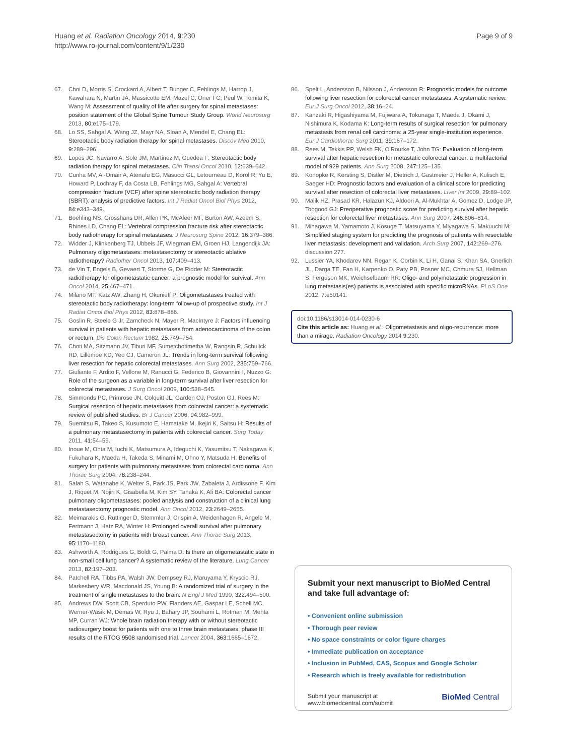Huang et al. Radiation Oncology 2014, 9:230
http://www.ro-journal.com/content/9/1/230
Page 9 of 9
67. Choi D, Morris S, Crockard A, Albert T, Bunger C, Fehlings M, Harrop J, Kawahara N, Martin JA, Massicotte EM, Mazel C, Oner FC, Peul W, Tomita K, Wang M: Assessment of quality of life after surgery for spinal metastases: position statement of the Global Spine Tumour Study Group. World Neurosurg 2013, 80: e175–179.
68. Lo SS, Sahgal A, Wang JZ, Mayr NA, Sloan A, Mendel E, Chang EL: Stereotactic body radiation therapy for spinal metastases. Discov Med 2010, 9: 289–296.
69. Lopes JC, Navarro A, Sole JM, Martinez M, Guedea F: Stereotactic body radiation therapy for spinal metastases. Clin Transl Oncol 2010, 12: 639–642.
70. Cunha MV, Al-Omair A, Atenafu EG, Masucci GL, Letourneau D, Korol R, Yu E, Howard P, Lochray F, da Costa LB, Fehlings MG, Sahgal A: Vertebral compression fracture (VCF) after spine stereotactic body radiation therapy (SBRT): analysis of predictive factors. Int J Radiat Oncol Biol Phys 2012, 84: e343–349.
71. Boehling NS, Grosshans DR, Allen PK, McAleer MF, Burton AW, Azeem S, Rhines LD, Chang EL: Vertebral compression fracture risk after stereotactic body radiotherapy for spinal metastases. J Neurosurg Spine 2012, 16: 379–386.
72. Widder J, Klinkenberg TJ, Ubbels JF, Wiegman EM, Groen HJ, Langendijk JA: Pulmonary oligometastases: metastasectomy or stereotactic ablative radiotherapy? Radiother Oncol 2013, 107: 409–413.
73. de Vin T, Engels B, Gevaert T, Storme G, De Ridder M: Stereotactic radiotherapy for oligometastatic cancer: a prognostic model for survival. Ann Oncol 2014, 25: 467–471.
74. Milano MT, Katz AW, Zhang H, Okunieff P: Oligometastases treated with stereotactic body radiotherapy: long-term follow-up of prospective study. Int J Radiat Oncol Biol Phys 2012, 83: 878–886.
75. Goslin R, Steele G Jr, Zamcheck N, Mayer R, MacIntyre J: Factors influencing survival in patients with hepatic metastases from adenocarcinoma of the colon or rectum. Dis Colon Rectum 1982, 25: 749–754.
76. Choti MA, Sitzmann JV, Tiburi MF, Sumetchotimetha W, Rangsin R, Schulick RD, Lillemoe KD, Yeo CJ, Cameron JL: Trends in long-term survival following liver resection for hepatic colorectal metastases. Ann Surg 2002, 235: 759–766.
77. Giuliante F, Ardito F, Vellone M, Ranucci G, Federico B, Giovannini I, Nuzzo G: Role of the surgeon as a variable in long-term survival after liver resection for colorectal metastases. J Surg Oncol 2009, 100: 538–545.
78. Simmonds PC, Primrose JN, Colquitt JL, Garden OJ, Poston GJ, Rees M: Surgical resection of hepatic metastases from colorectal cancer: a systematic review of published studies. Br J Cancer 2006, 94: 982–999.
79. Suemitsu R, Takeo S, Kusumoto E, Hamatake M, Ikejiri K, Saitsu H: Results of a pulmonary metastasectomy in patients with colorectal cancer. Surg Today 2011, 41: 54–59.
80. Inoue M, Ohta M, Iuchi K, Matsumura A, Ideguchi K, Yasumitsu T, Nakagawa K, Fukuhara K, Maeda H, Takeda S, Minami M, Ohno Y, Matsuda H: Benefits of surgery for patients with pulmonary metastases from colorectal carcinoma. Ann Thorac Surg 2004, 78: 238–244.
81. Salah S, Watanabe K, Welter S, Park JS, Park JW, Zabaleta J, Ardissone F, Kim J, Riquet M, Nojiri K, Gisabella M, Kim SY, Tanaka K, Ali BA: Colorectal cancer pulmonary oligometastases: pooled analysis and construction of a clinical lung metastasectomy prognostic model. Ann Oncol 2012, 23: 2649–2655.
82. Meimarakis G, Ruttinger D, Stemmler J, Crispin A, Weidenhagen R, Angele M, Fertmann J, Hatz RA, Winter H: Prolonged overall survival after pulmonary metastasectomy in patients with breast cancer. Ann Thorac Surg 2013, 95: 1170–1180.
83. Ashworth A, Rodrigues G, Boldt G, Palma D: Is there an oligometastatic state in non-small cell lung cancer? A systematic review of the literature. Lung Cancer 2013, 82: 197–203.
84. Patchell RA, Tibbs PA, Walsh JW, Dempsey RJ, Maruyama Y, Kryscio RJ, Markesbery WR, Macdonald JS, Young B: A randomized trial of surgery in the treatment of single metastases to the brain. N Engl J Med 1990, 322: 494–500.
85. Andrews DW, Scott CB, Sperduto PW, Flanders AE, Gaspar LE, Schell MC, Werner-Wasik M, Demas W, Ryu J, Bahary JP, Souhami L, Rotman M, Mehta MP, Curran WJ: Whole brain radiation therapy with or without stereotactic radiosurgery boost for patients with one to three brain metastases: phase III results of the RTOG 9508 randomised trial. Lancet 2004, 363: 1665–1672.
86. Spelt L, Andersson B, Nilsson J, Andersson R: Prognostic models for outcome following liver resection for colorectal cancer metastases: A systematic review. Eur J Surg Oncol 2012, 38: 16–24.
87. Kanzaki R, Higashiyama M, Fujiwara A, Tokunaga T, Maeda J, Okami J, Nishimura K, Kodama K: Long-term results of surgical resection for pulmonary metastasis from renal cell carcinoma: a 25-year single-institution experience. Eur J Cardiothorac Surg 2011, 39: 167–172.
88. Rees M, Tekkis PP, Welsh FK, O'Rourke T, John TG: Evaluation of long-term survival after hepatic resection for metastatic colorectal cancer: a multifactorial model of 929 patients. Ann Surg 2008, 247: 125–135.
89. Konopke R, Kersting S, Distler M, Dietrich J, Gastmeier J, Heller A, Kulisch E, Saeger HD: Prognostic factors and evaluation of a clinical score for predicting survival after resection of colorectal liver metastases. Liver Int 2009, 29: 89–102.
90. Malik HZ, Prasad KR, Halazun KJ, Aldoori A, Al-Mukhtar A, Gomez D, Lodge JP, Toogood GJ: Preoperative prognostic score for predicting survival after hepatic resection for colorectal liver metastases. Ann Surg 2007, 246: 806–814.
91. Minagawa M, Yamamoto J, Kosuge T, Matsuyama Y, Miyagawa S, Makuuchi M: Simplified staging system for predicting the prognosis of patients with resectable liver metastasis: development and validation. Arch Surg 2007, 142: 269–276. discussion 277.
92. Lussier YA, Khodarev NN, Regan K, Corbin K, Li H, Ganai S, Khan SA, Gnerlich JL, Darga TE, Fan H, Karpenko O, Paty PB, Posner MC, Chmura SJ, Hellman S, Ferguson MK, Weichselbaum RR: Oligo- and polymetastatic progression in lung metastasis(es) patients is associated with specific microRNAs. PLoS One 2012, 7: e50141.
doi:10.1186/s13014-014-0230-6
Cite this article as: Huang et al.: Oligometastasis and oligo-recurrence: more than a mirage. Radiation Oncology 2014 9:230.
Submit your next manuscript to BioMed Central and take full advantage of:
• Convenient online submission
• Thorough peer review
• No space constraints or color figure charges
• Immediate publication on acceptance
• Inclusion in PubMed, CAS, Scopus and Google Scholar
• Research which is freely available for redistribution
Submit your manuscript at
www.biomedcentral.com/submit BioMed Central